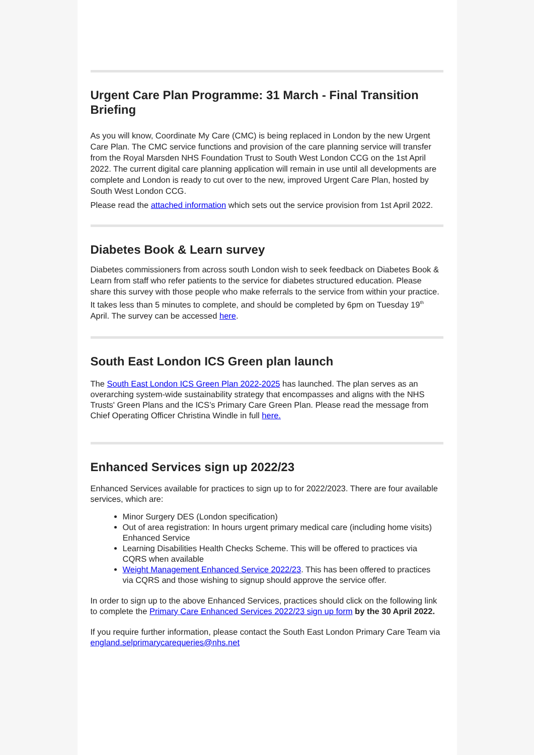Urgent Care Plan Programme: 31 March - Final Transition Briefing
As you will know, Coordinate My Care (CMC) is being replaced in London by the new Urgent Care Plan. The CMC service functions and provision of the care planning service will transfer from the Royal Marsden NHS Foundation Trust to South West London CCG on the 1st April 2022. The current digital care planning application will remain in use until all developments are complete and London is ready to cut over to the new, improved Urgent Care Plan, hosted by South West London CCG.
Please read the attached information which sets out the service provision from 1st April 2022.
Diabetes Book & Learn survey
Diabetes commissioners from across south London wish to seek feedback on Diabetes Book & Learn from staff who refer patients to the service for diabetes structured education. Please share this survey with those people who make referrals to the service from within your practice. It takes less than 5 minutes to complete, and should be completed by 6pm on Tuesday 19<sup>th</sup> April. The survey can be accessed here.
South East London ICS Green plan launch
The South East London ICS Green Plan 2022-2025 has launched. The plan serves as an overarching system-wide sustainability strategy that encompasses and aligns with the NHS Trusts' Green Plans and the ICS’s Primary Care Green Plan. Please read the message from Chief Operating Officer Christina Windle in full here.
Enhanced Services sign up 2022/23
Enhanced Services available for practices to sign up to for 2022/2023. There are four available services, which are:
Minor Surgery DES (London specification)
Out of area registration: In hours urgent primary medical care (including home visits) Enhanced Service
Learning Disabilities Health Checks Scheme. This will be offered to practices via CQRS when available
Weight Management Enhanced Service 2022/23. This has been offered to practices via CQRS and those wishing to signup should approve the service offer.
In order to sign up to the above Enhanced Services, practices should click on the following link to complete the Primary Care Enhanced Services 2022/23 sign up form by the 30 April 2022.
If you require further information, please contact the South East London Primary Care Team via england.selprimarycarequeries@nhs.net